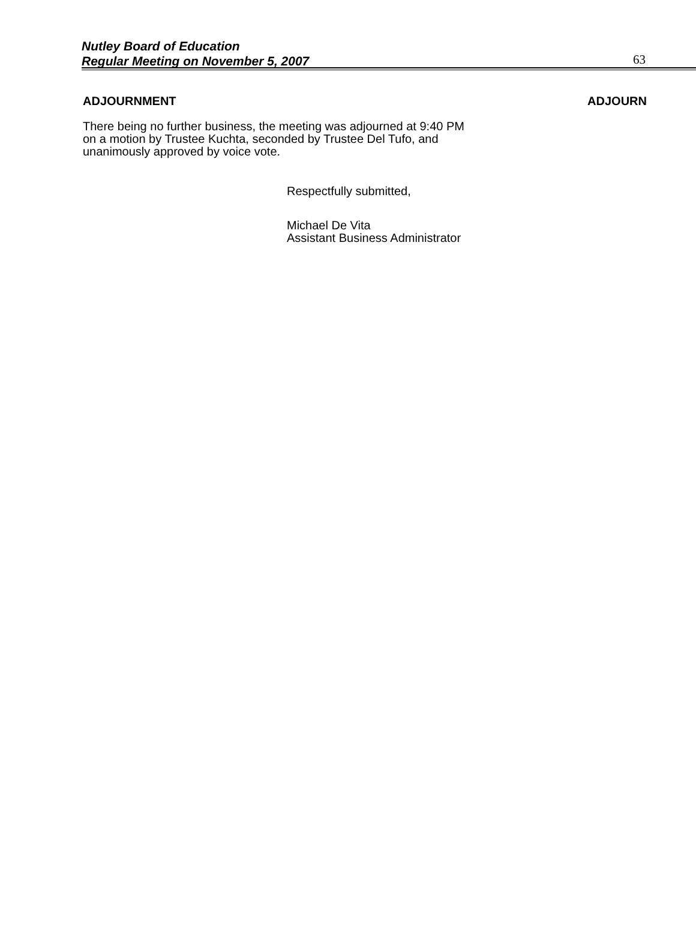Nutley Board of Education
Regular Meeting on November 5, 2007 63
ADJOURNMENT ADJOURN
There being no further business, the meeting was adjourned at 9:40 PM on a motion by Trustee Kuchta, seconded by Trustee Del Tufo, and unanimously approved by voice vote.
Respectfully submitted,
Michael De Vita
Assistant Business Administrator